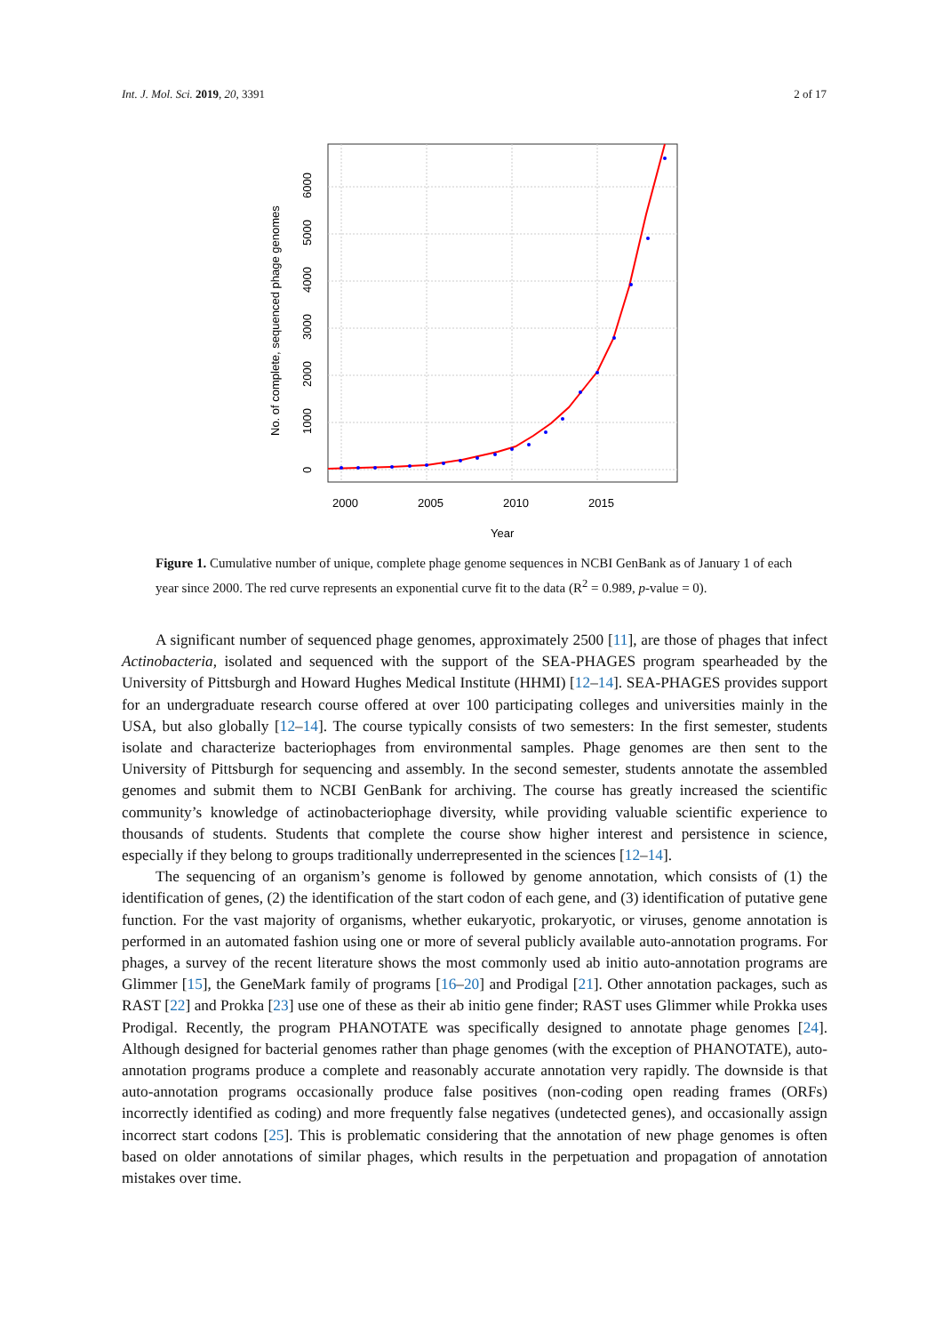Int. J. Mol. Sci. 2019, 20, 3391 2 of 17
2000
2005
2010
2015
Year
0
1000
2000
3000
4000
5000
6000
No. of complete, sequenced phage genomes
Figure 1. Cumulative number of unique, complete phage genome sequences in NCBI GenBank as of January 1 of each year since 2000. The red curve represents an exponential curve fit to the data (R<sup>2</sup> = 0.989, p-value = 0).
A significant number of sequenced phage genomes, approximately 2500 [11], are those of phages that infect Actinobacteria, isolated and sequenced with the support of the SEA-PHAGES program spearheaded by the University of Pittsburgh and Howard Hughes Medical Institute (HHMI) [12–14]. SEA-PHAGES provides support for an undergraduate research course offered at over 100 participating colleges and universities mainly in the USA, but also globally [12–14]. The course typically consists of two semesters: In the first semester, students isolate and characterize bacteriophages from environmental samples. Phage genomes are then sent to the University of Pittsburgh for sequencing and assembly. In the second semester, students annotate the assembled genomes and submit them to NCBI GenBank for archiving. The course has greatly increased the scientific community’s knowledge of actinobacteriophage diversity, while providing valuable scientific experience to thousands of students. Students that complete the course show higher interest and persistence in science, especially if they belong to groups traditionally underrepresented in the sciences [12–14].
The sequencing of an organism’s genome is followed by genome annotation, which consists of (1) the identification of genes, (2) the identification of the start codon of each gene, and (3) identification of putative gene function. For the vast majority of organisms, whether eukaryotic, prokaryotic, or viruses, genome annotation is performed in an automated fashion using one or more of several publicly available auto-annotation programs. For phages, a survey of the recent literature shows the most commonly used ab initio auto-annotation programs are Glimmer [15], the GeneMark family of programs [16–20] and Prodigal [21]. Other annotation packages, such as RAST [22] and Prokka [23] use one of these as their ab initio gene finder; RAST uses Glimmer while Prokka uses Prodigal. Recently, the program PHANOTATE was specifically designed to annotate phage genomes [24]. Although designed for bacterial genomes rather than phage genomes (with the exception of PHANOTATE), auto-annotation programs produce a complete and reasonably accurate annotation very rapidly. The downside is that auto-annotation programs occasionally produce false positives (non-coding open reading frames (ORFs) incorrectly identified as coding) and more frequently false negatives (undetected genes), and occasionally assign incorrect start codons [25]. This is problematic considering that the annotation of new phage genomes is often based on older annotations of similar phages, which results in the perpetuation and propagation of annotation mistakes over time.